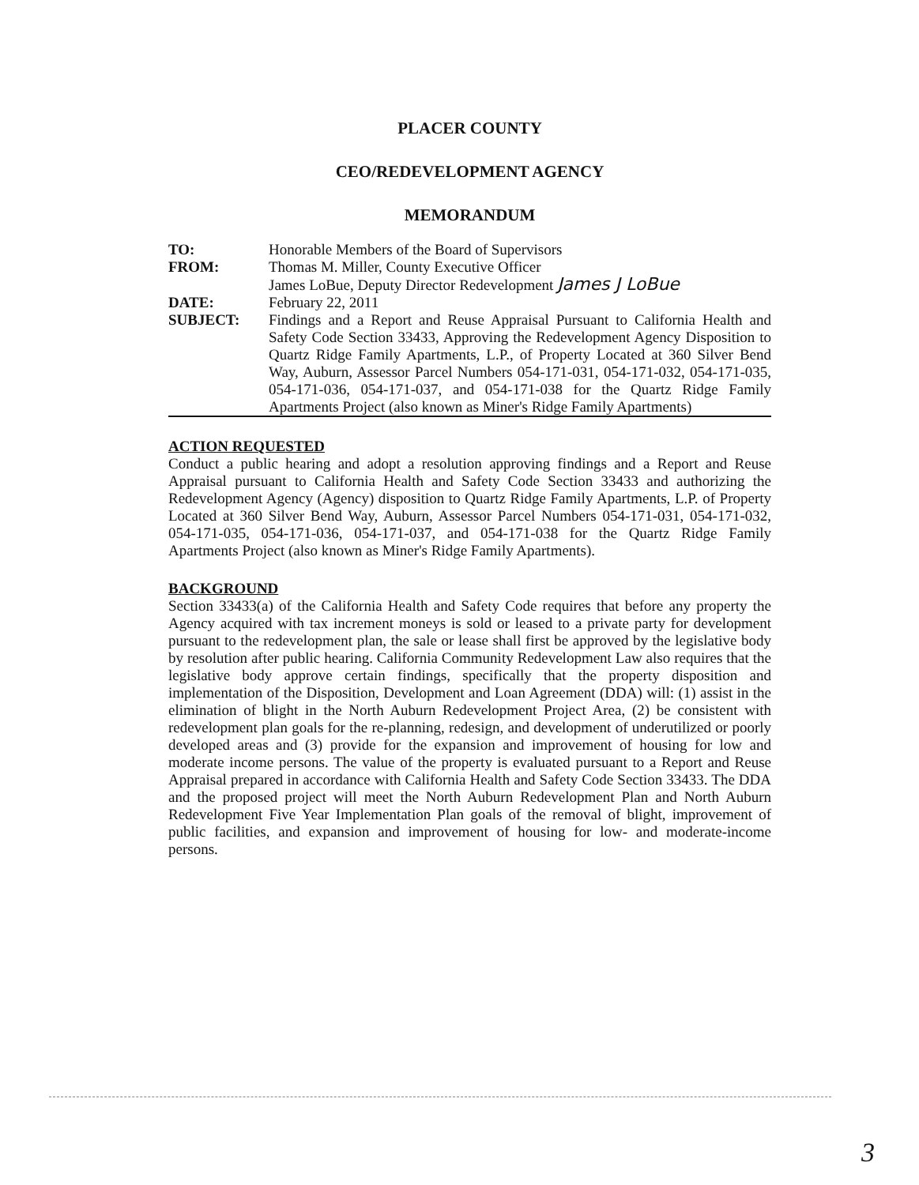PLACER COUNTY
CEO/REDEVELOPMENT AGENCY
MEMORANDUM
| TO: | Honorable Members of the Board of Supervisors |
| FROM: | Thomas M. Miller, County Executive Officer James LoBue, Deputy Director Redevelopment James J LoBue |
| DATE: | February 22, 2011 |
| SUBJECT: | Findings and a Report and Reuse Appraisal Pursuant to California Health and Safety Code Section 33433, Approving the Redevelopment Agency Disposition to Quartz Ridge Family Apartments, L.P., of Property Located at 360 Silver Bend Way, Auburn, Assessor Parcel Numbers 054-171-031, 054-171-032, 054-171-035, 054-171-036, 054-171-037, and 054-171-038 for the Quartz Ridge Family Apartments Project (also known as Miner's Ridge Family Apartments) |
ACTION REQUESTED
Conduct a public hearing and adopt a resolution approving findings and a Report and Reuse Appraisal pursuant to California Health and Safety Code Section 33433 and authorizing the Redevelopment Agency (Agency) disposition to Quartz Ridge Family Apartments, L.P. of Property Located at 360 Silver Bend Way, Auburn, Assessor Parcel Numbers 054-171-031, 054-171-032, 054-171-035, 054-171-036, 054-171-037, and 054-171-038 for the Quartz Ridge Family Apartments Project (also known as Miner's Ridge Family Apartments).
BACKGROUND
Section 33433(a) of the California Health and Safety Code requires that before any property the Agency acquired with tax increment moneys is sold or leased to a private party for development pursuant to the redevelopment plan, the sale or lease shall first be approved by the legislative body by resolution after public hearing. California Community Redevelopment Law also requires that the legislative body approve certain findings, specifically that the property disposition and implementation of the Disposition, Development and Loan Agreement (DDA) will: (1) assist in the elimination of blight in the North Auburn Redevelopment Project Area, (2) be consistent with redevelopment plan goals for the re-planning, redesign, and development of underutilized or poorly developed areas and (3) provide for the expansion and improvement of housing for low and moderate income persons. The value of the property is evaluated pursuant to a Report and Reuse Appraisal prepared in accordance with California Health and Safety Code Section 33433. The DDA and the proposed project will meet the North Auburn Redevelopment Plan and North Auburn Redevelopment Five Year Implementation Plan goals of the removal of blight, improvement of public facilities, and expansion and improvement of housing for low- and moderate-income persons.
3